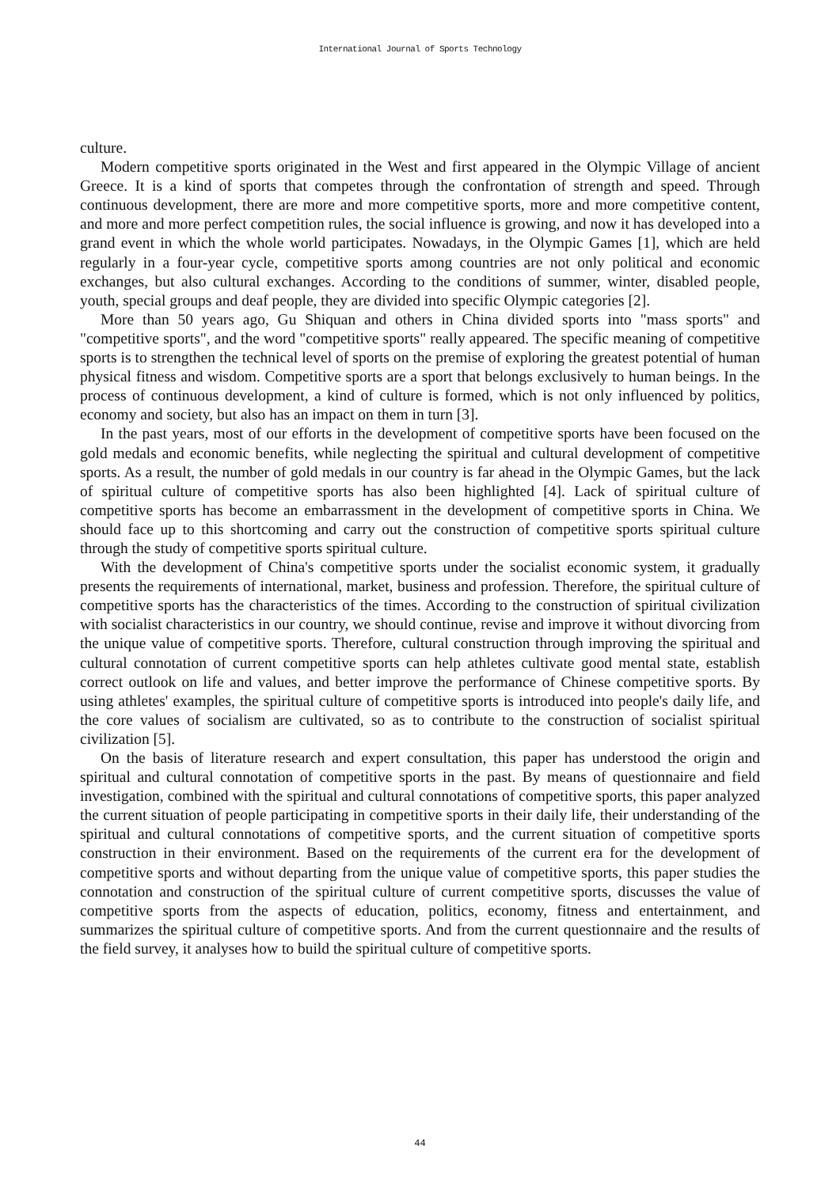International Journal of Sports Technology
culture.
Modern competitive sports originated in the West and first appeared in the Olympic Village of ancient Greece. It is a kind of sports that competes through the confrontation of strength and speed. Through continuous development, there are more and more competitive sports, more and more competitive content, and more and more perfect competition rules, the social influence is growing, and now it has developed into a grand event in which the whole world participates. Nowadays, in the Olympic Games [1], which are held regularly in a four-year cycle, competitive sports among countries are not only political and economic exchanges, but also cultural exchanges. According to the conditions of summer, winter, disabled people, youth, special groups and deaf people, they are divided into specific Olympic categories [2].
More than 50 years ago, Gu Shiquan and others in China divided sports into "mass sports" and "competitive sports", and the word "competitive sports" really appeared. The specific meaning of competitive sports is to strengthen the technical level of sports on the premise of exploring the greatest potential of human physical fitness and wisdom. Competitive sports are a sport that belongs exclusively to human beings. In the process of continuous development, a kind of culture is formed, which is not only influenced by politics, economy and society, but also has an impact on them in turn [3].
In the past years, most of our efforts in the development of competitive sports have been focused on the gold medals and economic benefits, while neglecting the spiritual and cultural development of competitive sports. As a result, the number of gold medals in our country is far ahead in the Olympic Games, but the lack of spiritual culture of competitive sports has also been highlighted [4]. Lack of spiritual culture of competitive sports has become an embarrassment in the development of competitive sports in China. We should face up to this shortcoming and carry out the construction of competitive sports spiritual culture through the study of competitive sports spiritual culture.
With the development of China's competitive sports under the socialist economic system, it gradually presents the requirements of international, market, business and profession. Therefore, the spiritual culture of competitive sports has the characteristics of the times. According to the construction of spiritual civilization with socialist characteristics in our country, we should continue, revise and improve it without divorcing from the unique value of competitive sports. Therefore, cultural construction through improving the spiritual and cultural connotation of current competitive sports can help athletes cultivate good mental state, establish correct outlook on life and values, and better improve the performance of Chinese competitive sports. By using athletes' examples, the spiritual culture of competitive sports is introduced into people's daily life, and the core values of socialism are cultivated, so as to contribute to the construction of socialist spiritual civilization [5].
On the basis of literature research and expert consultation, this paper has understood the origin and spiritual and cultural connotation of competitive sports in the past. By means of questionnaire and field investigation, combined with the spiritual and cultural connotations of competitive sports, this paper analyzed the current situation of people participating in competitive sports in their daily life, their understanding of the spiritual and cultural connotations of competitive sports, and the current situation of competitive sports construction in their environment. Based on the requirements of the current era for the development of competitive sports and without departing from the unique value of competitive sports, this paper studies the connotation and construction of the spiritual culture of current competitive sports, discusses the value of competitive sports from the aspects of education, politics, economy, fitness and entertainment, and summarizes the spiritual culture of competitive sports. And from the current questionnaire and the results of the field survey, it analyses how to build the spiritual culture of competitive sports.
44